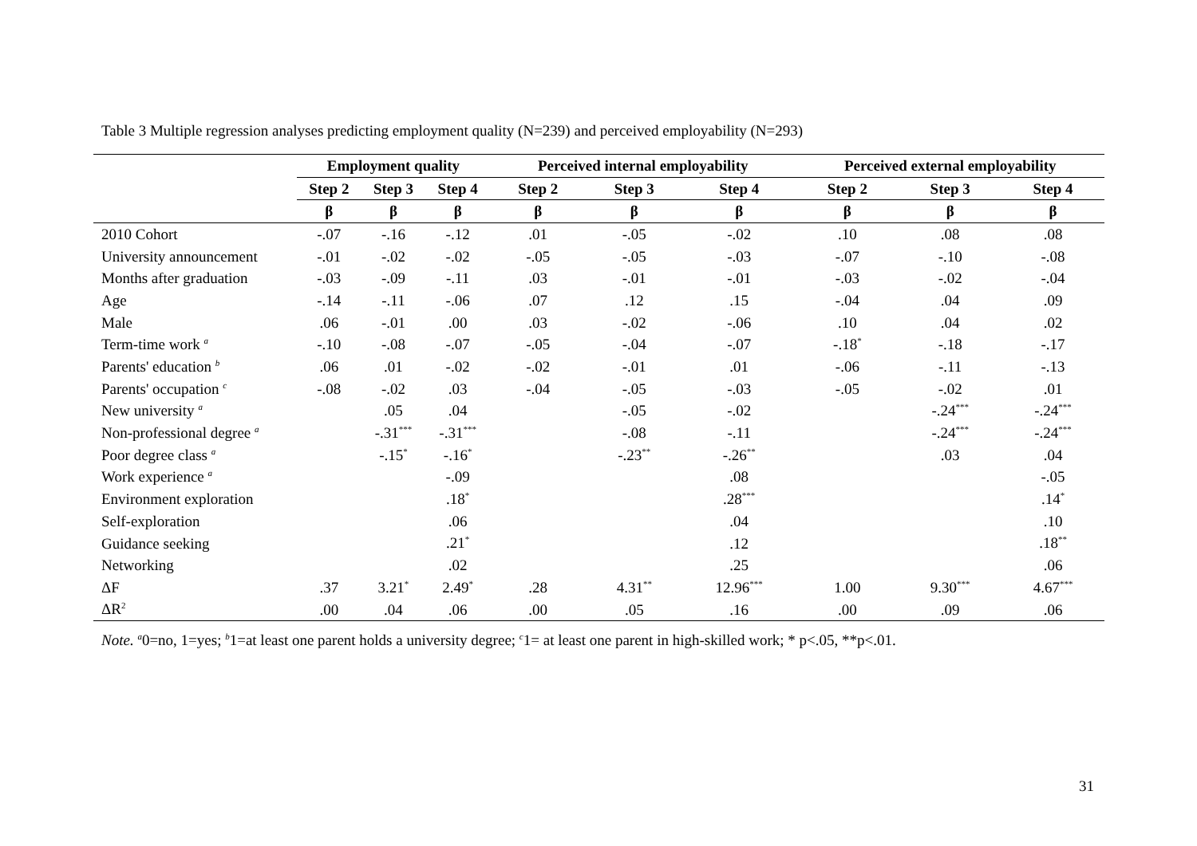Table 3 Multiple regression analyses predicting employment quality (N=239) and perceived employability (N=293)
| | Employment quality | | | Perceived internal employability | | | Perceived external employability | | |
| --- | --- | --- | --- | --- | --- | --- | --- | --- | --- |
| | Step 2 | Step 3 | Step 4 | Step 2 | Step 3 | Step 4 | Step 2 | Step 3 | Step 4 |
| | β | β | β | β | β | β | β | β | β |
| 2010 Cohort | -.07 | -.16 | -.12 | .01 | -.05 | -.02 | .10 | .08 | .08 |
| University announcement | -.01 | -.02 | -.02 | -.05 | -.05 | -.03 | -.07 | -.10 | -.08 |
| Months after graduation | -.03 | -.09 | -.11 | .03 | -.01 | -.01 | -.03 | -.02 | -.04 |
| Age | -.14 | -.11 | -.06 | .07 | .12 | .15 | -.04 | .04 | .09 |
| Male | .06 | -.01 | .00 | .03 | -.02 | -.06 | .10 | .04 | .02 |
| Term-time work <sup>a</sup> | -.10 | -.08 | -.07 | -.05 | -.04 | -.07 | -.18<sup>*</sup> | -.18 | -.17 |
| Parents' education <sup>b</sup> | .06 | .01 | -.02 | -.02 | -.01 | .01 | -.06 | -.11 | -.13 |
| Parents' occupation <sup>c</sup> | -.08 | -.02 | .03 | -.04 | -.05 | -.03 | -.05 | -.02 | .01 |
| New university <sup>a</sup> | | .05 | .04 | | -.05 | -.02 | | -.24<sup>***</sup> | -.24<sup>***</sup> |
| Non-professional degree <sup>a</sup> | | -.31<sup>***</sup> | -.31<sup>***</sup> | | -.08 | -.11 | | -.24<sup>***</sup> | -.24<sup>***</sup> |
| Poor degree class <sup>a</sup> | | -.15<sup>*</sup> | -.16<sup>*</sup> | | -.23<sup>**</sup> | -.26<sup>**</sup> | | .03 | .04 |
| Work experience <sup>a</sup> | | | -.09 | | | .08 | | | -.05 |
| Environment exploration | | | .18<sup>*</sup> | | | .28<sup>***</sup> | | | .14<sup>*</sup> |
| Self-exploration | | | .06 | | | .04 | | | .10 |
| Guidance seeking | | | .21<sup>*</sup> | | | .12 | | | .18<sup>**</sup> |
| Networking | | | .02 | | | .25 | | | .06 |
| ΔF | .37 | 3.21<sup>*</sup> | 2.49<sup>*</sup> | .28 | 4.31<sup>**</sup> | 12.96<sup>***</sup> | 1.00 | 9.30<sup>***</sup> | 4.67<sup>***</sup> |
| ΔR<sup>2</sup> | .00 | .04 | .06 | .00 | .05 | .16 | .00 | .09 | .06 |
Note. <sup>a</sup>0=no, 1=yes; <sup>b</sup>1=at least one parent holds a university degree; <sup>c</sup>1= at least one parent in high-skilled work; * p<.05, **p<.01.
31